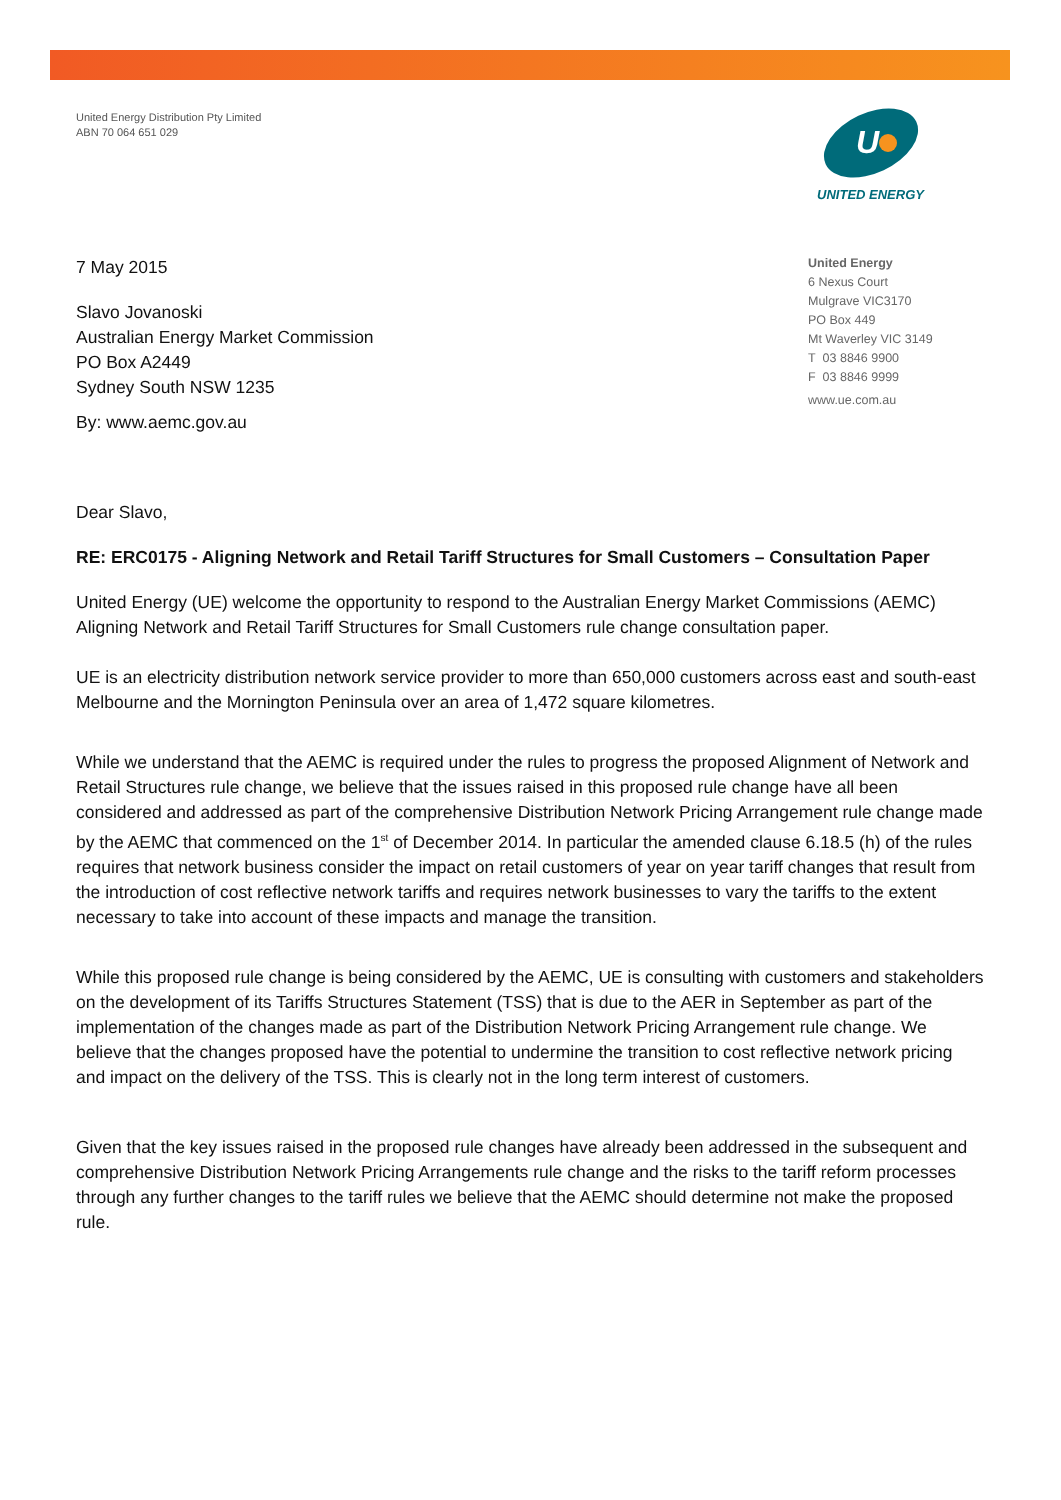United Energy Distribution Pty Limited
ABN 70 064 651 029
U
UNITED ENERGY
United Energy
6 Nexus Court
Mulgrave VIC3170
PO Box 449
Mt Waverley VIC 3149
T 03 8846 9900
F 03 8846 9999
www.ue.com.au
7 May 2015
Slavo Jovanoski
Australian Energy Market Commission
PO Box A2449
Sydney South NSW 1235
By: www.aemc.gov.au
Dear Slavo,
RE: ERC0175 - Aligning Network and Retail Tariff Structures for Small Customers – Consultation Paper
United Energy (UE) welcome the opportunity to respond to the Australian Energy Market Commissions (AEMC) Aligning Network and Retail Tariff Structures for Small Customers rule change consultation paper.
UE is an electricity distribution network service provider to more than 650,000 customers across east and south-east Melbourne and the Mornington Peninsula over an area of 1,472 square kilometres.
While we understand that the AEMC is required under the rules to progress the proposed Alignment of Network and Retail Structures rule change, we believe that the issues raised in this proposed rule change have all been considered and addressed as part of the comprehensive Distribution Network Pricing Arrangement rule change made by the AEMC that commenced on the 1<sup>st</sup> of December 2014. In particular the amended clause 6.18.5 (h) of the rules requires that network business consider the impact on retail customers of year on year tariff changes that result from the introduction of cost reflective network tariffs and requires network businesses to vary the tariffs to the extent necessary to take into account of these impacts and manage the transition.
While this proposed rule change is being considered by the AEMC, UE is consulting with customers and stakeholders on the development of its Tariffs Structures Statement (TSS) that is due to the AER in September as part of the implementation of the changes made as part of the Distribution Network Pricing Arrangement rule change. We believe that the changes proposed have the potential to undermine the transition to cost reflective network pricing and impact on the delivery of the TSS. This is clearly not in the long term interest of customers.
Given that the key issues raised in the proposed rule changes have already been addressed in the subsequent and comprehensive Distribution Network Pricing Arrangements rule change and the risks to the tariff reform processes through any further changes to the tariff rules we believe that the AEMC should determine not make the proposed rule.